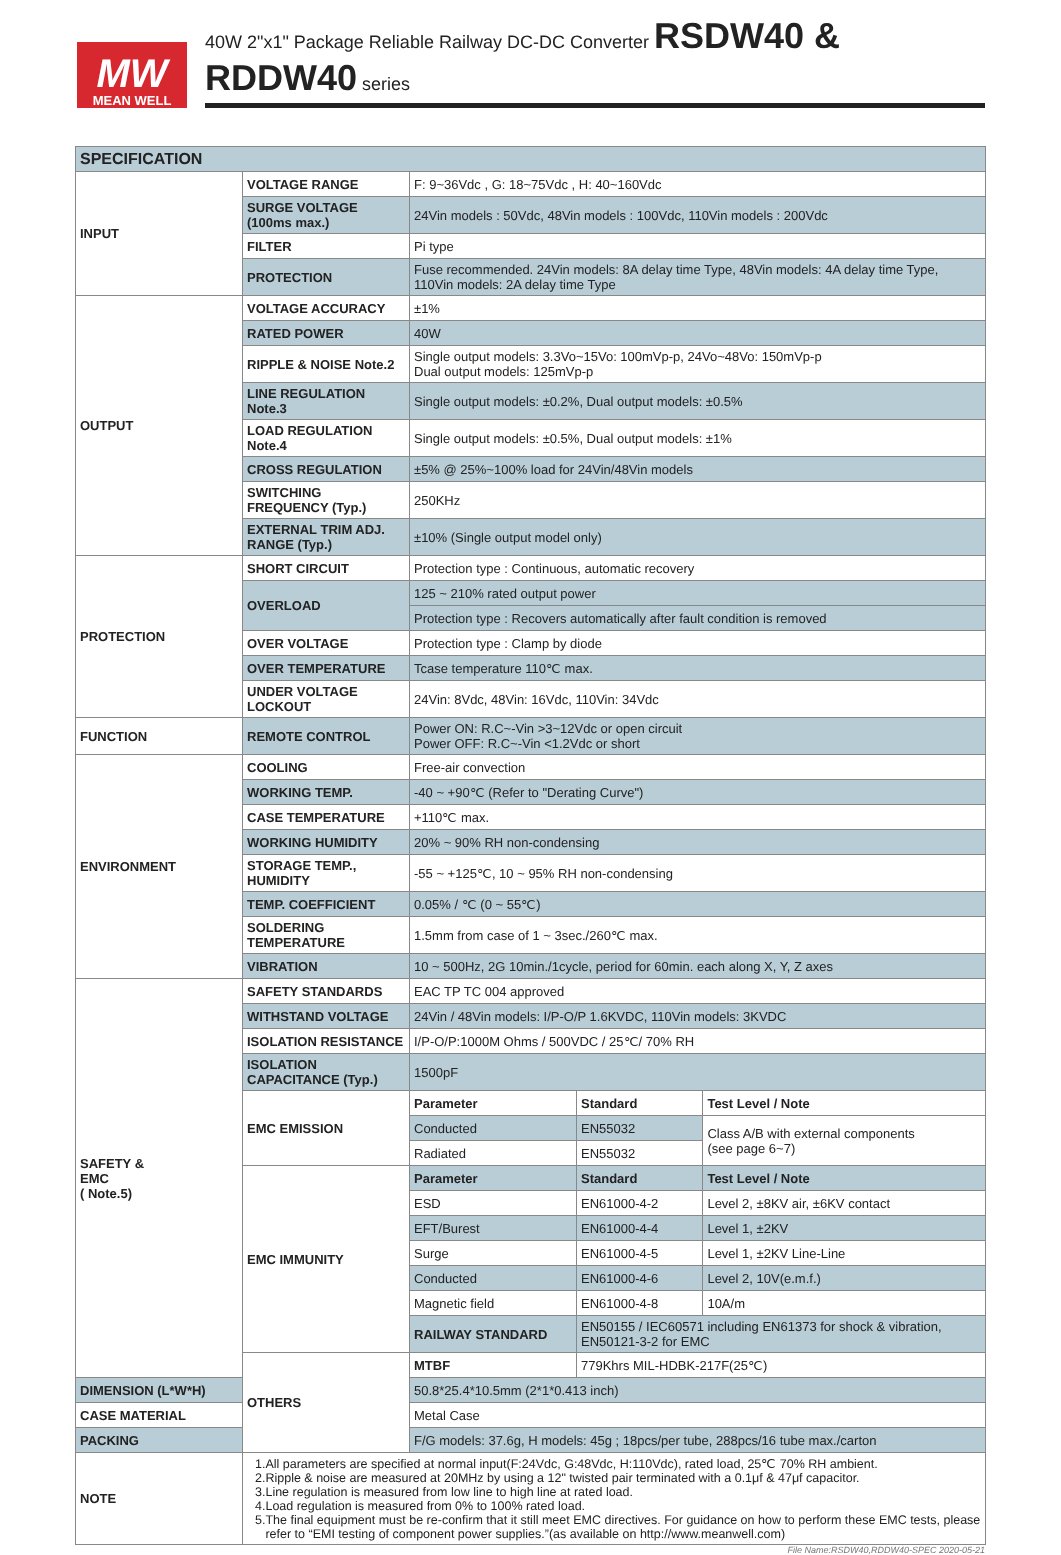MW
MEAN WELL
40W 2"x1" Package Reliable Railway DC-DC Converter RSDW40 & RDDW40 series
| SPECIFICATION | | | | |
| --- | --- | --- | --- | --- |
| INPUT | VOLTAGE RANGE | F: 9~36Vdc , G: 18~75Vdc , H: 40~160Vdc | | |
| | SURGE VOLTAGE (100ms max.) | 24Vin models : 50Vdc, 48Vin models : 100Vdc, 110Vin models : 200Vdc | | |
| | FILTER | Pi type | | |
| | PROTECTION | Fuse recommended. 24Vin models: 8A delay time Type, 48Vin models: 4A delay time Type, 110Vin models: 2A delay time Type | | |
| OUTPUT | VOLTAGE ACCURACY | ±1% | | |
| | RATED POWER | 40W | | |
| | RIPPLE & NOISE Note.2 | Single output models: 3.3Vo~15Vo: 100mVp-p, 24Vo~48Vo: 150mVp-p Dual output models: 125mVp-p | | |
| | LINE REGULATION Note.3 | Single output models: ±0.2%, Dual output models: ±0.5% | | |
| | LOAD REGULATION Note.4 | Single output models: ±0.5%, Dual output models: ±1% | | |
| | CROSS REGULATION | ±5% @ 25%~100% load for 24Vin/48Vin models | | |
| | SWITCHING FREQUENCY (Typ.) | 250KHz | | |
| | EXTERNAL TRIM ADJ. RANGE (Typ.) | ±10% (Single output model only) | | |
| PROTECTION | SHORT CIRCUIT | Protection type : Continuous, automatic recovery | | |
| | OVERLOAD | 125 ~ 210% rated output power | | |
| | | Protection type : Recovers automatically after fault condition is removed | | |
| | OVER VOLTAGE | Protection type : Clamp by diode | | |
| | OVER TEMPERATURE | Tcase temperature 110℃ max. | | |
| | UNDER VOLTAGE LOCKOUT | 24Vin: 8Vdc, 48Vin: 16Vdc, 110Vin: 34Vdc | | |
| FUNCTION | REMOTE CONTROL | Power ON: R.C~-Vin >3~12Vdc or open circuit Power OFF: R.C~-Vin <1.2Vdc or short | | |
| ENVIRONMENT | COOLING | Free-air convection | | |
| | WORKING TEMP. | -40 ~ +90℃ (Refer to "Derating Curve") | | |
| | CASE TEMPERATURE | +110℃ max. | | |
| | WORKING HUMIDITY | 20% ~ 90% RH non-condensing | | |
| | STORAGE TEMP., HUMIDITY | -55 ~ +125℃, 10 ~ 95% RH non-condensing | | |
| | TEMP. COEFFICIENT | 0.05% / ℃ (0 ~ 55℃) | | |
| | SOLDERING TEMPERATURE | 1.5mm from case of 1 ~ 3sec./260℃ max. | | |
| | VIBRATION | 10 ~ 500Hz, 2G 10min./1cycle, period for 60min. each along X, Y, Z axes | | |
| SAFETY & EMC ( Note.5) | SAFETY STANDARDS | EAC TP TC 004 approved | | |
| | WITHSTAND VOLTAGE | 24Vin / 48Vin models: I/P-O/P 1.6KVDC, 110Vin models: 3KVDC | | |
| | ISOLATION RESISTANCE | I/P-O/P:1000M Ohms / 500VDC / 25℃/ 70% RH | | |
| | ISOLATION CAPACITANCE (Typ.) | 1500pF | | |
| | EMC EMISSION | Parameter | Standard | Test Level / Note |
| | | Conducted | EN55032 | Class A/B with external components (see page 6~7) |
| | | Radiated | EN55032 | |
| | EMC IMMUNITY | Parameter | Standard | Test Level / Note |
| | | ESD | EN61000-4-2 | Level 2, ±8KV air, ±6KV contact |
| | | EFT/Burest | EN61000-4-4 | Level 1, ±2KV |
| | | Surge | EN61000-4-5 | Level 1, ±2KV Line-Line |
| | | Conducted | EN61000-4-6 | Level 2, 10V(e.m.f.) |
| | | Magnetic field | EN61000-4-8 | 10A/m |
| | | RAILWAY STANDARD | EN50155 / IEC60571 including EN61373 for shock & vibration, EN50121-3-2 for EMC | |
| | OTHERS | MTBF | 779Khrs MIL-HDBK-217F(25℃) | |
| DIMENSION (L*W*H) | | 50.8*25.4*10.5mm (2*1*0.413 inch) | | |
| CASE MATERIAL | | Metal Case | | |
| PACKING | | F/G models: 37.6g, H models: 45g ; 18pcs/per tube, 288pcs/16 tube max./carton | | |
| NOTE | 1.All parameters are specified at normal input(F:24Vdc, G:48Vdc, H:110Vdc), rated load, 25℃ 70% RH ambient. 2.Ripple & noise are measured at 20MHz by using a 12" twisted pair terminated with a 0.1μf & 47μf capacitor. 3.Line regulation is measured from low line to high line at rated load. 4.Load regulation is measured from 0% to 100% rated load. 5.The final equipment must be re-confirm that it still meet EMC directives. For guidance on how to perform these EMC tests, please refer to “EMI testing of component power supplies.”(as available on http://www.meanwell.com) | | | |
File Name:RSDW40,RDDW40-SPEC 2020-05-21